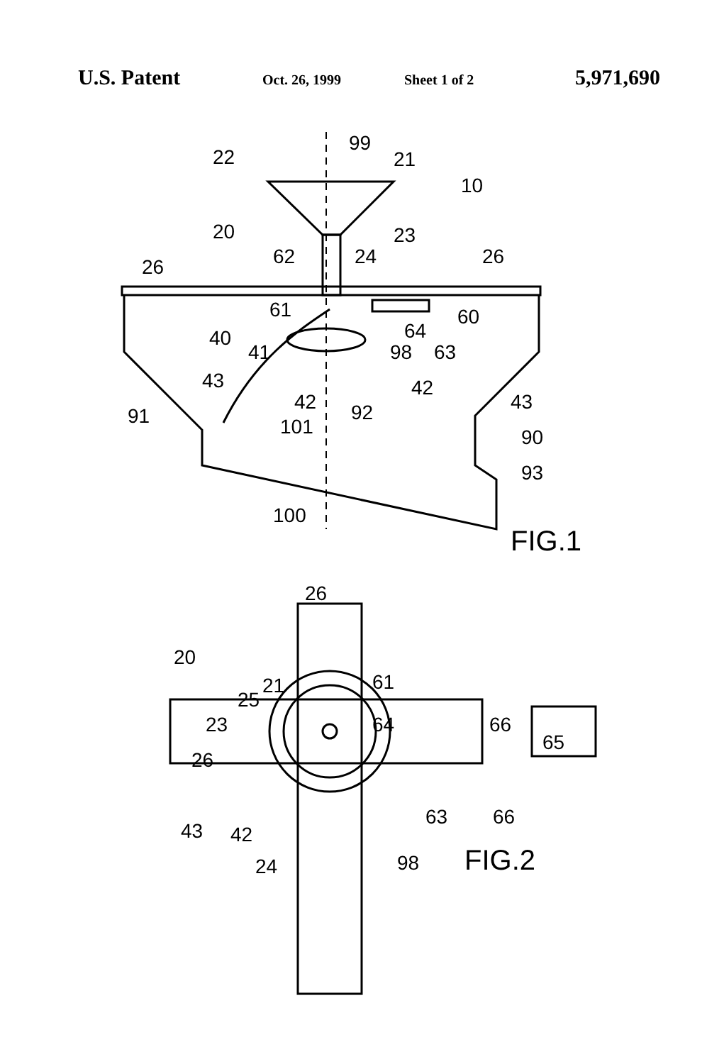U.S. Patent Oct. 26, 1999 Sheet 1 of 2 5,971,690
99
22
21
10
20
23
62
24
26
26
61
60
64
40
41
98
63
43
42
42
92
43
91
101
90
93
100
FIG.1
26
20
21
61
25
23
64
66
26
65
63
66
43
42
98
24
FIG.2